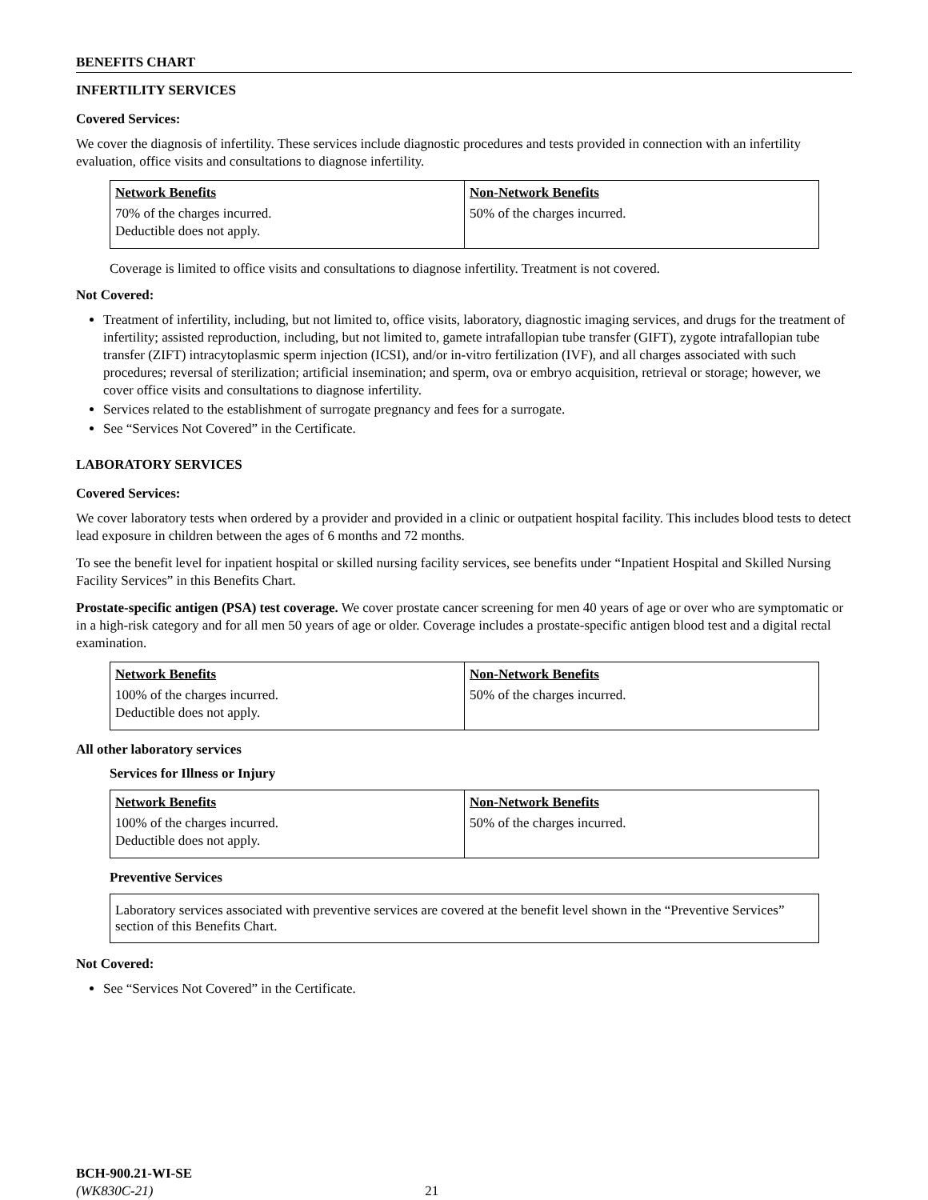BENEFITS CHART
INFERTILITY SERVICES
Covered Services:
We cover the diagnosis of infertility. These services include diagnostic procedures and tests provided in connection with an infertility evaluation, office visits and consultations to diagnose infertility.
| Network Benefits | Non-Network Benefits |
| --- | --- |
| 70% of the charges incurred. Deductible does not apply. | 50% of the charges incurred. |
Coverage is limited to office visits and consultations to diagnose infertility. Treatment is not covered.
Not Covered:
Treatment of infertility, including, but not limited to, office visits, laboratory, diagnostic imaging services, and drugs for the treatment of infertility; assisted reproduction, including, but not limited to, gamete intrafallopian tube transfer (GIFT), zygote intrafallopian tube transfer (ZIFT) intracytoplasmic sperm injection (ICSI), and/or in-vitro fertilization (IVF), and all charges associated with such procedures; reversal of sterilization; artificial insemination; and sperm, ova or embryo acquisition, retrieval or storage; however, we cover office visits and consultations to diagnose infertility.
Services related to the establishment of surrogate pregnancy and fees for a surrogate.
See “Services Not Covered” in the Certificate.
LABORATORY SERVICES
Covered Services:
We cover laboratory tests when ordered by a provider and provided in a clinic or outpatient hospital facility. This includes blood tests to detect lead exposure in children between the ages of 6 months and 72 months.
To see the benefit level for inpatient hospital or skilled nursing facility services, see benefits under “Inpatient Hospital and Skilled Nursing Facility Services” in this Benefits Chart.
Prostate-specific antigen (PSA) test coverage. We cover prostate cancer screening for men 40 years of age or over who are symptomatic or in a high-risk category and for all men 50 years of age or older. Coverage includes a prostate-specific antigen blood test and a digital rectal examination.
| Network Benefits | Non-Network Benefits |
| --- | --- |
| 100% of the charges incurred. Deductible does not apply. | 50% of the charges incurred. |
All other laboratory services
Services for Illness or Injury
| Network Benefits | Non-Network Benefits |
| --- | --- |
| 100% of the charges incurred. Deductible does not apply. | 50% of the charges incurred. |
Preventive Services
Laboratory services associated with preventive services are covered at the benefit level shown in the “Preventive Services” section of this Benefits Chart.
Not Covered:
See “Services Not Covered” in the Certificate.
BCH-900.21-WI-SE
(WK830C-21) 21